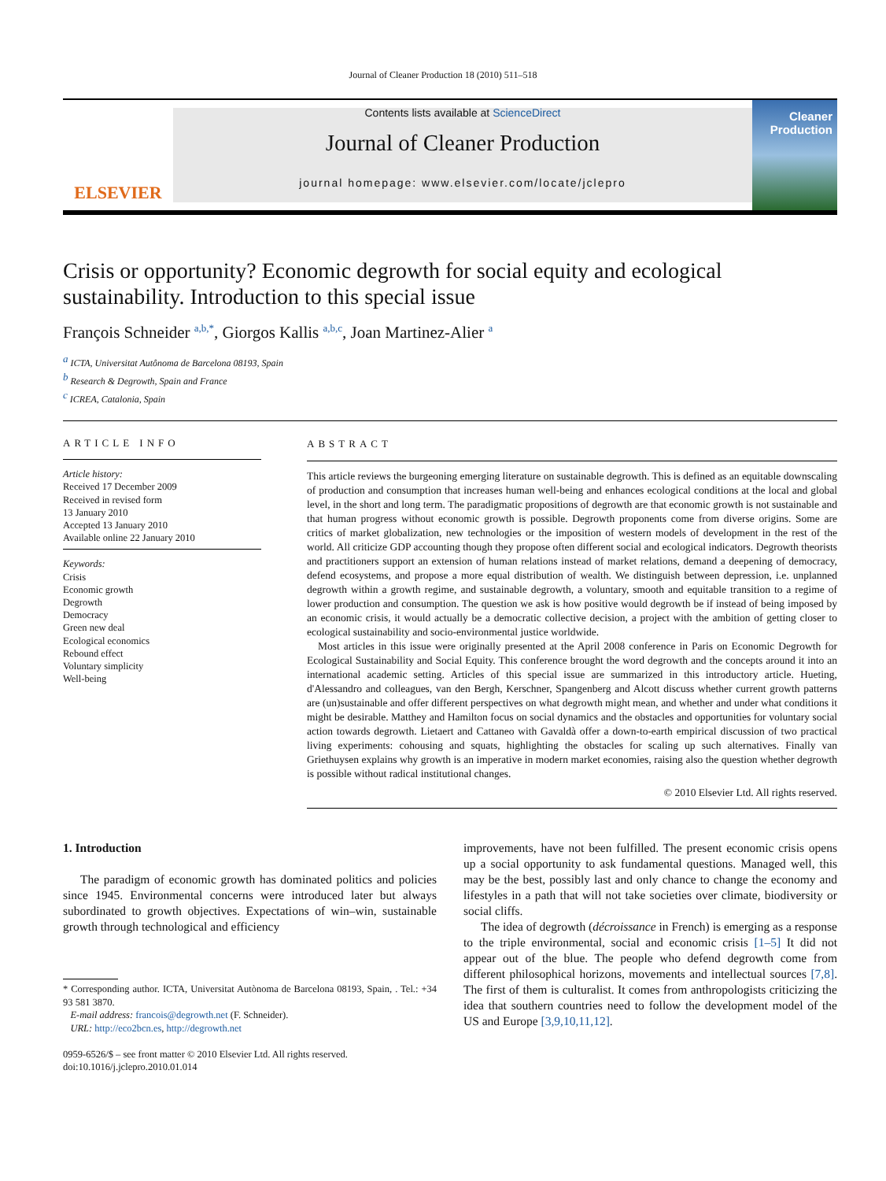Journal of Cleaner Production 18 (2010) 511–518
ELSEVIER
Contents lists available at ScienceDirect
Journal of Cleaner Production
journal homepage: www.elsevier.com/locate/jclepro
Cleaner Production
Crisis or opportunity? Economic degrowth for social equity and ecological sustainability. Introduction to this special issue
François Schneider <sup>a,b,*</sup>, Giorgos Kallis <sup>a,b,c</sup>, Joan Martinez-Alier <sup>a</sup>
<sup>a</sup> ICTA, Universitat Autônoma de Barcelona 08193, Spain
<sup>b</sup> Research & Degrowth, Spain and France
<sup>c</sup> ICREA, Catalonia, Spain
ARTICLE INFO
Article history:
Received 17 December 2009
Received in revised form
13 January 2010
Accepted 13 January 2010
Available online 22 January 2010
Keywords:
Crisis
Economic growth
Degrowth
Democracy
Green new deal
Ecological economics
Rebound effect
Voluntary simplicity
Well-being
ABSTRACT
This article reviews the burgeoning emerging literature on sustainable degrowth. This is defined as an equitable downscaling of production and consumption that increases human well-being and enhances ecological conditions at the local and global level, in the short and long term. The paradigmatic propositions of degrowth are that economic growth is not sustainable and that human progress without economic growth is possible. Degrowth proponents come from diverse origins. Some are critics of market globalization, new technologies or the imposition of western models of development in the rest of the world. All criticize GDP accounting though they propose often different social and ecological indicators. Degrowth theorists and practitioners support an extension of human relations instead of market relations, demand a deepening of democracy, defend ecosystems, and propose a more equal distribution of wealth. We distinguish between depression, i.e. unplanned degrowth within a growth regime, and sustainable degrowth, a voluntary, smooth and equitable transition to a regime of lower production and consumption. The question we ask is how positive would degrowth be if instead of being imposed by an economic crisis, it would actually be a democratic collective decision, a project with the ambition of getting closer to ecological sustainability and socio-environmental justice worldwide.
Most articles in this issue were originally presented at the April 2008 conference in Paris on Economic Degrowth for Ecological Sustainability and Social Equity. This conference brought the word degrowth and the concepts around it into an international academic setting. Articles of this special issue are summarized in this introductory article. Hueting, d'Alessandro and colleagues, van den Bergh, Kerschner, Spangenberg and Alcott discuss whether current growth patterns are (un)sustainable and offer different perspectives on what degrowth might mean, and whether and under what conditions it might be desirable. Matthey and Hamilton focus on social dynamics and the obstacles and opportunities for voluntary social action towards degrowth. Lietaert and Cattaneo with Gavaldà offer a down-to-earth empirical discussion of two practical living experiments: cohousing and squats, highlighting the obstacles for scaling up such alternatives. Finally van Griethuysen explains why growth is an imperative in modern market economies, raising also the question whether degrowth is possible without radical institutional changes.
© 2010 Elsevier Ltd. All rights reserved.
1. Introduction
The paradigm of economic growth has dominated politics and policies since 1945. Environmental concerns were introduced later but always subordinated to growth objectives. Expectations of win–win, sustainable growth through technological and efficiency
* Corresponding author. ICTA, Universitat Autònoma de Barcelona 08193, Spain, . Tel.: +34 93 581 3870.
E-mail address: francois@degrowth.net (F. Schneider).
URL: http://eco2bcn.es, http://degrowth.net
0959-6526/$ – see front matter © 2010 Elsevier Ltd. All rights reserved.
doi:10.1016/j.jclepro.2010.01.014
improvements, have not been fulfilled. The present economic crisis opens up a social opportunity to ask fundamental questions. Managed well, this may be the best, possibly last and only chance to change the economy and lifestyles in a path that will not take societies over climate, biodiversity or social cliffs.
The idea of degrowth (décroissance in French) is emerging as a response to the triple environmental, social and economic crisis [1–5] It did not appear out of the blue. The people who defend degrowth come from different philosophical horizons, movements and intellectual sources [7,8]. The first of them is culturalist. It comes from anthropologists criticizing the idea that southern countries need to follow the development model of the US and Europe [3,9,10,11,12].